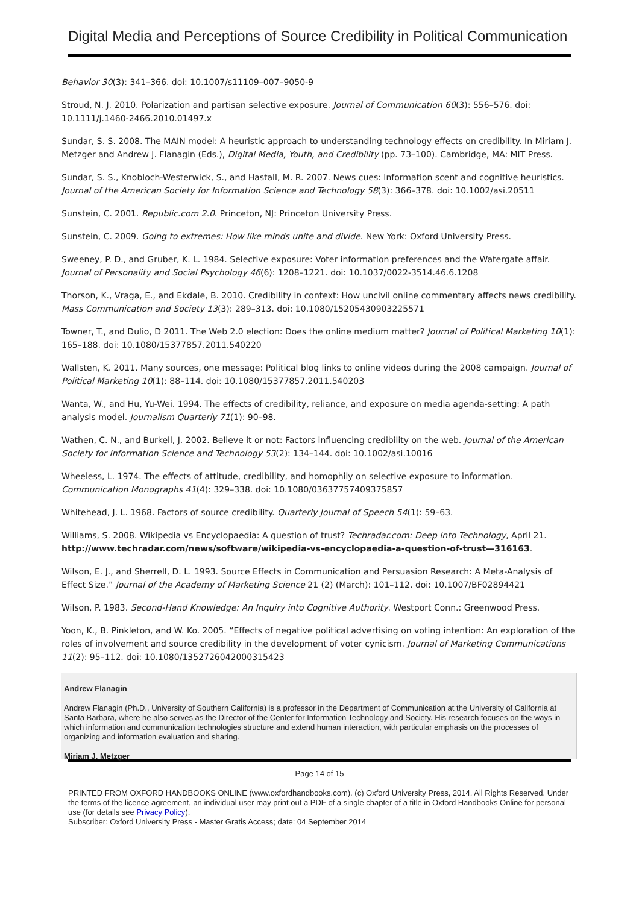Digital Media and Perceptions of Source Credibility in Political Communication
Behavior 30(3): 341–366. doi: 10.1007/s11109–007–9050-9
Stroud, N. J. 2010. Polarization and partisan selective exposure. Journal of Communication 60(3): 556–576. doi: 10.1111/j.1460-2466.2010.01497.x
Sundar, S. S. 2008. The MAIN model: A heuristic approach to understanding technology effects on credibility. In Miriam J. Metzger and Andrew J. Flanagin (Eds.), Digital Media, Youth, and Credibility (pp. 73–100). Cambridge, MA: MIT Press.
Sundar, S. S., Knobloch-Westerwick, S., and Hastall, M. R. 2007. News cues: Information scent and cognitive heuristics. Journal of the American Society for Information Science and Technology 58(3): 366–378. doi: 10.1002/asi.20511
Sunstein, C. 2001. Republic.com 2.0. Princeton, NJ: Princeton University Press.
Sunstein, C. 2009. Going to extremes: How like minds unite and divide. New York: Oxford University Press.
Sweeney, P. D., and Gruber, K. L. 1984. Selective exposure: Voter information preferences and the Watergate affair. Journal of Personality and Social Psychology 46(6): 1208–1221. doi: 10.1037/0022-3514.46.6.1208
Thorson, K., Vraga, E., and Ekdale, B. 2010. Credibility in context: How uncivil online commentary affects news credibility. Mass Communication and Society 13(3): 289–313. doi: 10.1080/15205430903225571
Towner, T., and Dulio, D 2011. The Web 2.0 election: Does the online medium matter? Journal of Political Marketing 10(1): 165–188. doi: 10.1080/15377857.2011.540220
Wallsten, K. 2011. Many sources, one message: Political blog links to online videos during the 2008 campaign. Journal of Political Marketing 10(1): 88–114. doi: 10.1080/15377857.2011.540203
Wanta, W., and Hu, Yu-Wei. 1994. The effects of credibility, reliance, and exposure on media agenda-setting: A path analysis model. Journalism Quarterly 71(1): 90–98.
Wathen, C. N., and Burkell, J. 2002. Believe it or not: Factors influencing credibility on the web. Journal of the American Society for Information Science and Technology 53(2): 134–144. doi: 10.1002/asi.10016
Wheeless, L. 1974. The effects of attitude, credibility, and homophily on selective exposure to information. Communication Monographs 41(4): 329–338. doi: 10.1080/03637757409375857
Whitehead, J. L. 1968. Factors of source credibility. Quarterly Journal of Speech 54(1): 59–63.
Williams, S. 2008. Wikipedia vs Encyclopaedia: A question of trust? Techradar.com: Deep Into Technology, April 21. http://www.techradar.com/news/software/wikipedia-vs-encyclopaedia-a-question-of-trust—316163.
Wilson, E. J., and Sherrell, D. L. 1993. Source Effects in Communication and Persuasion Research: A Meta-Analysis of Effect Size.” Journal of the Academy of Marketing Science 21 (2) (March): 101–112. doi: 10.1007/BF02894421
Wilson, P. 1983. Second-Hand Knowledge: An Inquiry into Cognitive Authority. Westport Conn.: Greenwood Press.
Yoon, K., B. Pinkleton, and W. Ko. 2005. “Effects of negative political advertising on voting intention: An exploration of the roles of involvement and source credibility in the development of voter cynicism. Journal of Marketing Communications 11(2): 95–112. doi: 10.1080/1352726042000315423
Andrew Flanagin
Andrew Flanagin (Ph.D., University of Southern California) is a professor in the Department of Communication at the University of California at Santa Barbara, where he also serves as the Director of the Center for Information Technology and Society. His research focuses on the ways in which information and communication technologies structure and extend human interaction, with particular emphasis on the processes of organizing and information evaluation and sharing.
Miriam J. Metzger
Page 14 of 15
PRINTED FROM OXFORD HANDBOOKS ONLINE (www.oxfordhandbooks.com). (c) Oxford University Press, 2014. All Rights Reserved. Under the terms of the licence agreement, an individual user may print out a PDF of a single chapter of a title in Oxford Handbooks Online for personal use (for details see Privacy Policy).
Subscriber: Oxford University Press - Master Gratis Access; date: 04 September 2014